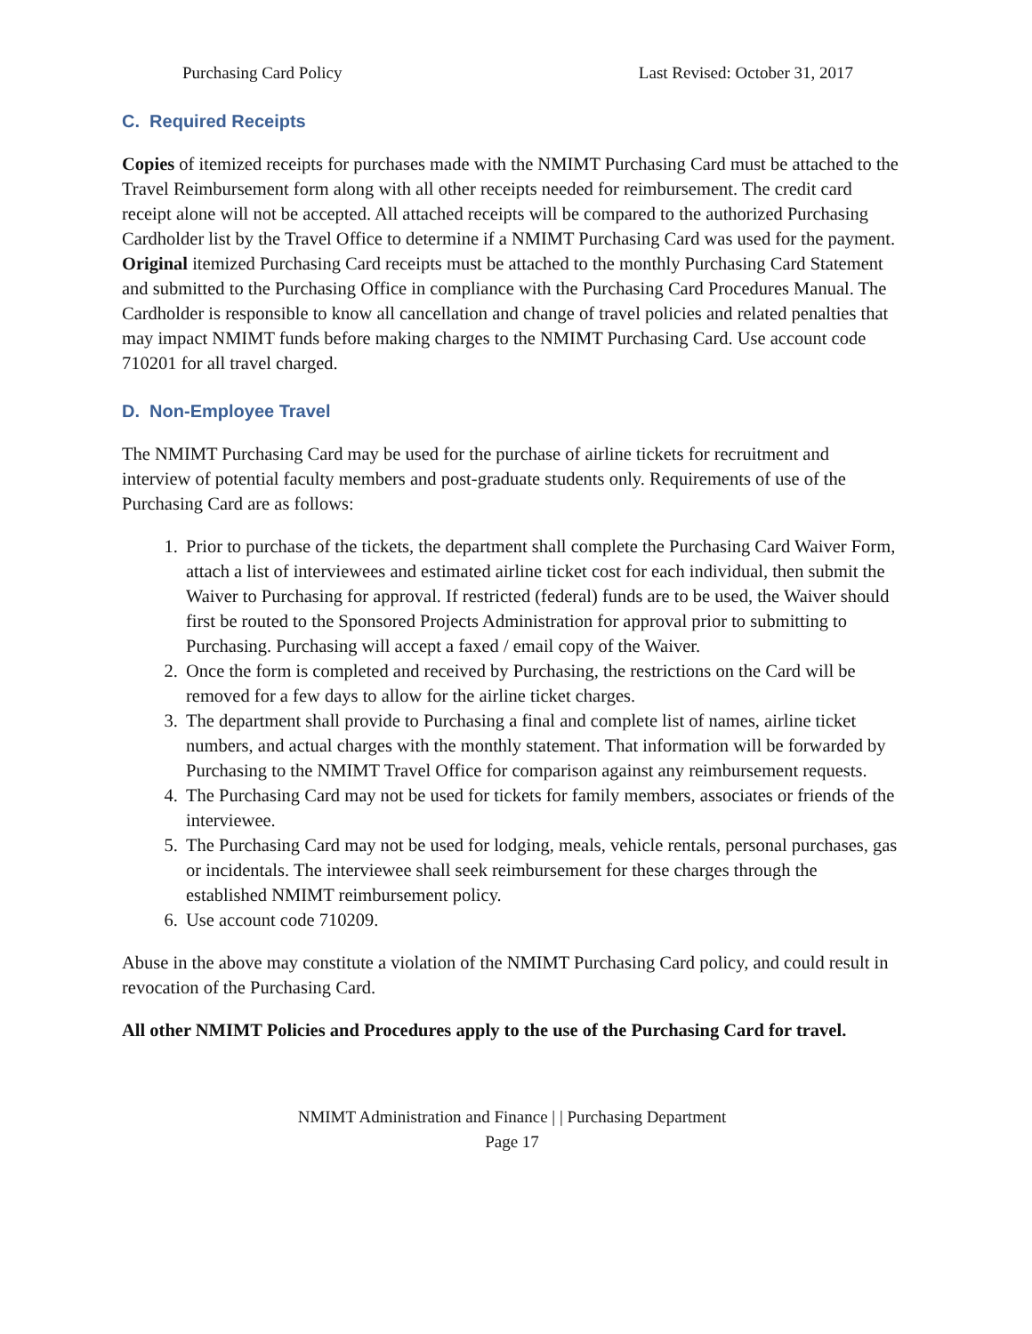Purchasing Card Policy Last Revised: October 31, 2017
C. Required Receipts
Copies of itemized receipts for purchases made with the NMIMT Purchasing Card must be attached to the Travel Reimbursement form along with all other receipts needed for reimbursement. The credit card receipt alone will not be accepted. All attached receipts will be compared to the authorized Purchasing Cardholder list by the Travel Office to determine if a NMIMT Purchasing Card was used for the payment. Original itemized Purchasing Card receipts must be attached to the monthly Purchasing Card Statement and submitted to the Purchasing Office in compliance with the Purchasing Card Procedures Manual. The Cardholder is responsible to know all cancellation and change of travel policies and related penalties that may impact NMIMT funds before making charges to the NMIMT Purchasing Card. Use account code 710201 for all travel charged.
D. Non-Employee Travel
The NMIMT Purchasing Card may be used for the purchase of airline tickets for recruitment and interview of potential faculty members and post-graduate students only. Requirements of use of the Purchasing Card are as follows:
1. Prior to purchase of the tickets, the department shall complete the Purchasing Card Waiver Form, attach a list of interviewees and estimated airline ticket cost for each individual, then submit the Waiver to Purchasing for approval. If restricted (federal) funds are to be used, the Waiver should first be routed to the Sponsored Projects Administration for approval prior to submitting to Purchasing. Purchasing will accept a faxed / email copy of the Waiver.
2. Once the form is completed and received by Purchasing, the restrictions on the Card will be removed for a few days to allow for the airline ticket charges.
3. The department shall provide to Purchasing a final and complete list of names, airline ticket numbers, and actual charges with the monthly statement. That information will be forwarded by Purchasing to the NMIMT Travel Office for comparison against any reimbursement requests.
4. The Purchasing Card may not be used for tickets for family members, associates or friends of the interviewee.
5. The Purchasing Card may not be used for lodging, meals, vehicle rentals, personal purchases, gas or incidentals. The interviewee shall seek reimbursement for these charges through the established NMIMT reimbursement policy.
6. Use account code 710209.
Abuse in the above may constitute a violation of the NMIMT Purchasing Card policy, and could result in revocation of the Purchasing Card.
All other NMIMT Policies and Procedures apply to the use of the Purchasing Card for travel.
NMIMT Administration and Finance | | Purchasing Department
Page 17